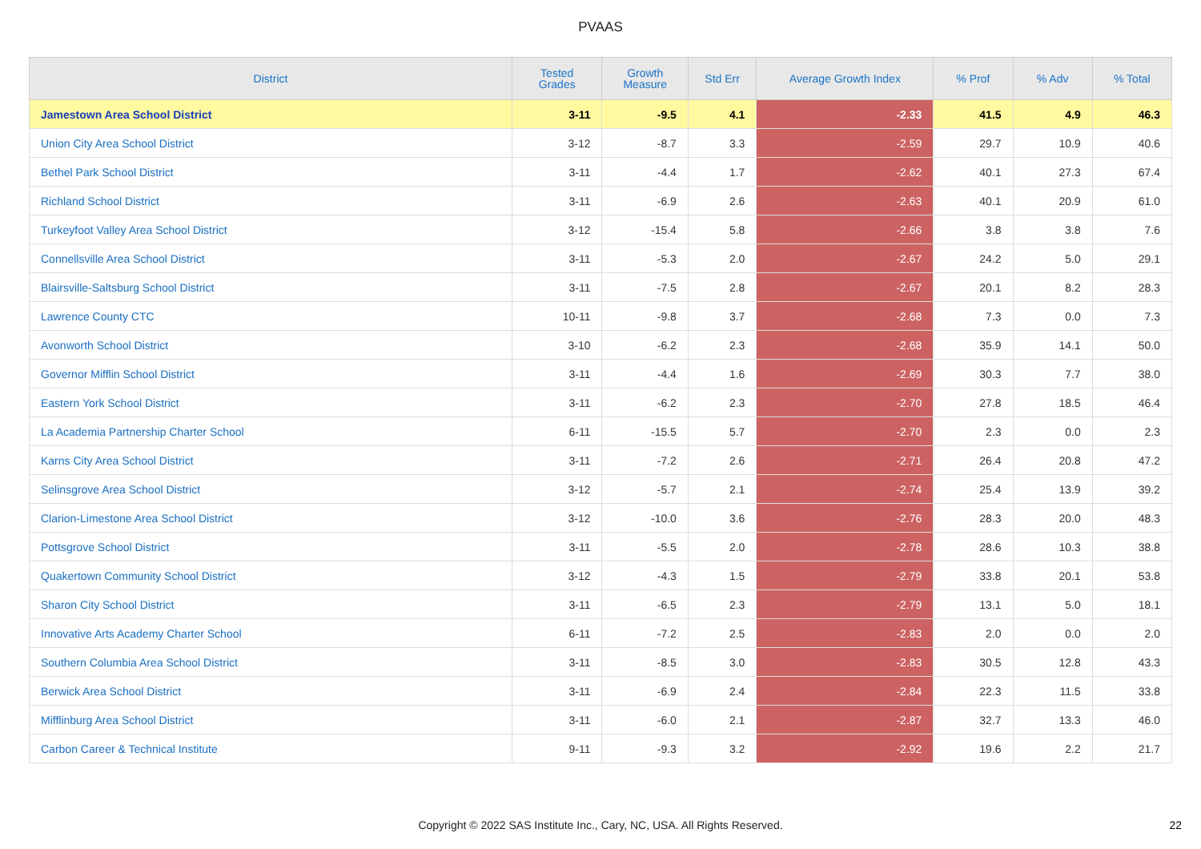PVAAS
| District | Tested Grades | Growth Measure | Std Err | Average Growth Index | % Prof | % Adv | % Total |
| --- | --- | --- | --- | --- | --- | --- | --- |
| Jamestown Area School District | 3-11 | -9.5 | 4.1 | -2.33 | 41.5 | 4.9 | 46.3 |
| Union City Area School District | 3-12 | -8.7 | 3.3 | -2.59 | 29.7 | 10.9 | 40.6 |
| Bethel Park School District | 3-11 | -4.4 | 1.7 | -2.62 | 40.1 | 27.3 | 67.4 |
| Richland School District | 3-11 | -6.9 | 2.6 | -2.63 | 40.1 | 20.9 | 61.0 |
| Turkeyfoot Valley Area School District | 3-12 | -15.4 | 5.8 | -2.66 | 3.8 | 3.8 | 7.6 |
| Connellsville Area School District | 3-11 | -5.3 | 2.0 | -2.67 | 24.2 | 5.0 | 29.1 |
| Blairsville-Saltsburg School District | 3-11 | -7.5 | 2.8 | -2.67 | 20.1 | 8.2 | 28.3 |
| Lawrence County CTC | 10-11 | -9.8 | 3.7 | -2.68 | 7.3 | 0.0 | 7.3 |
| Avonworth School District | 3-10 | -6.2 | 2.3 | -2.68 | 35.9 | 14.1 | 50.0 |
| Governor Mifflin School District | 3-11 | -4.4 | 1.6 | -2.69 | 30.3 | 7.7 | 38.0 |
| Eastern York School District | 3-11 | -6.2 | 2.3 | -2.70 | 27.8 | 18.5 | 46.4 |
| La Academia Partnership Charter School | 6-11 | -15.5 | 5.7 | -2.70 | 2.3 | 0.0 | 2.3 |
| Karns City Area School District | 3-11 | -7.2 | 2.6 | -2.71 | 26.4 | 20.8 | 47.2 |
| Selinsgrove Area School District | 3-12 | -5.7 | 2.1 | -2.74 | 25.4 | 13.9 | 39.2 |
| Clarion-Limestone Area School District | 3-12 | -10.0 | 3.6 | -2.76 | 28.3 | 20.0 | 48.3 |
| Pottsgrove School District | 3-11 | -5.5 | 2.0 | -2.78 | 28.6 | 10.3 | 38.8 |
| Quakertown Community School District | 3-12 | -4.3 | 1.5 | -2.79 | 33.8 | 20.1 | 53.8 |
| Sharon City School District | 3-11 | -6.5 | 2.3 | -2.79 | 13.1 | 5.0 | 18.1 |
| Innovative Arts Academy Charter School | 6-11 | -7.2 | 2.5 | -2.83 | 2.0 | 0.0 | 2.0 |
| Southern Columbia Area School District | 3-11 | -8.5 | 3.0 | -2.83 | 30.5 | 12.8 | 43.3 |
| Berwick Area School District | 3-11 | -6.9 | 2.4 | -2.84 | 22.3 | 11.5 | 33.8 |
| Mifflinburg Area School District | 3-11 | -6.0 | 2.1 | -2.87 | 32.7 | 13.3 | 46.0 |
| Carbon Career & Technical Institute | 9-11 | -9.3 | 3.2 | -2.92 | 19.6 | 2.2 | 21.7 |
Copyright © 2022 SAS Institute Inc., Cary, NC, USA. All Rights Reserved. 22